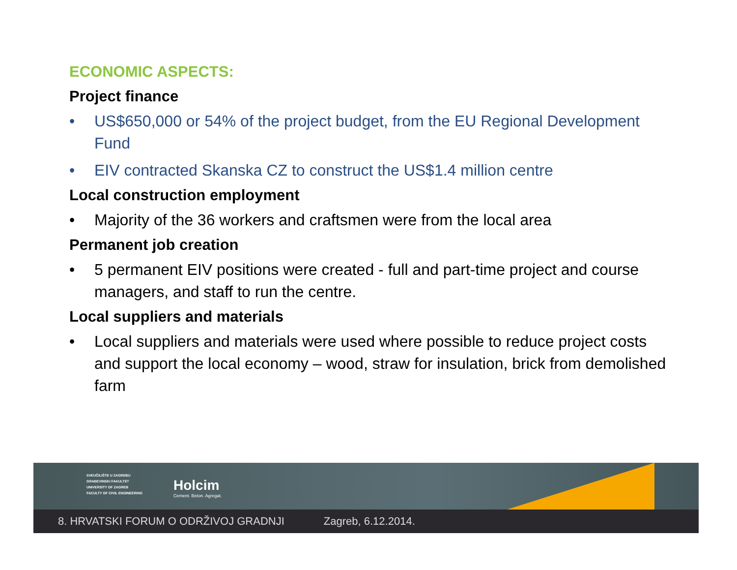ECONOMIC ASPECTS:
Project finance
• US$650,000 or 54% of the project budget, from the EU Regional Development Fund
• EIV contracted Skanska CZ to construct the US$1.4 million centre
Local construction employment
• Majority of the 36 workers and craftsmen were from the local area
Permanent job creation
• 5 permanent EIV positions were created - full and part-time project and course managers, and staff to run the centre.
Local suppliers and materials
• Local suppliers and materials were used where possible to reduce project costs and support the local economy – wood, straw for insulation, brick from demolished farm
SVEUČILIŠTE U ZAGREBU
GRAĐEVINSKI FAKULTET
UNIVERSITY OF ZAGREB
FACULTY OF CIVIL ENGINEERING
Holcim
Cement. Beton. Agregat.
8. HRVATSKI FORUM O ODRŽIVOJ GRADNJI Zagreb, 6.12.2014.